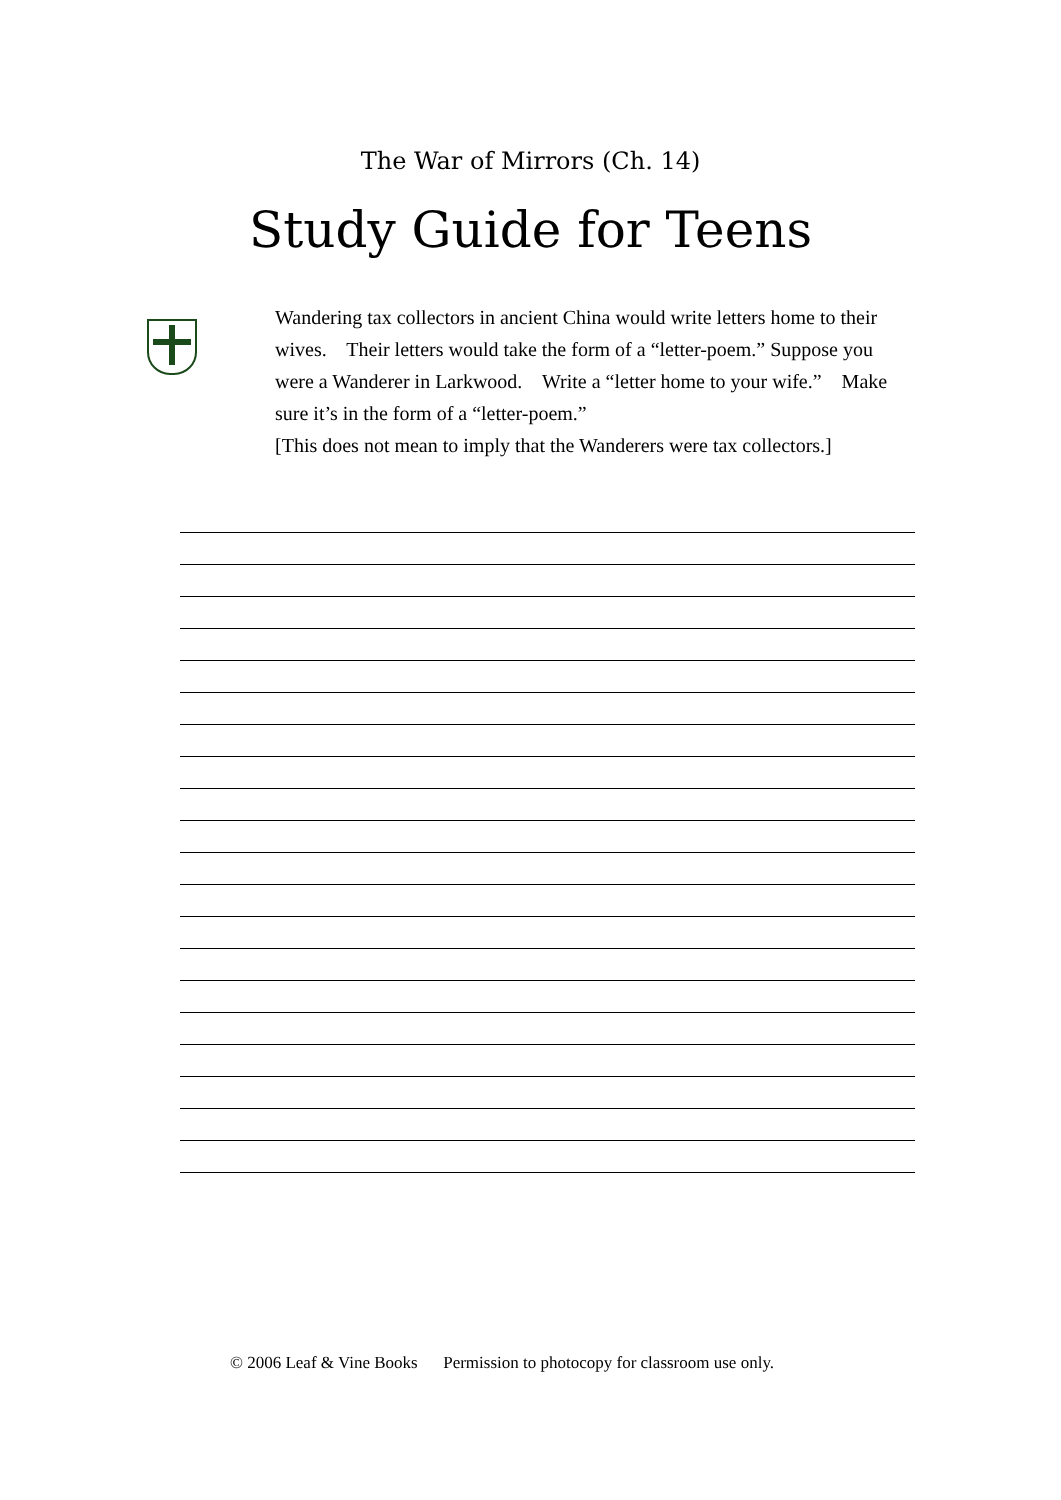The War of Mirrors (Ch. 14)
Study Guide for Teens
Wandering tax collectors in ancient China would write letters home to their wives. Their letters would take the form of a “letter-poem.” Suppose you were a Wanderer in Larkwood. Write a “letter home to your wife.” Make sure it’s in the form of a “letter-poem.”
[This does not mean to imply that the Wanderers were tax collectors.]
© 2006 Leaf & Vine Books Permission to photocopy for classroom use only.